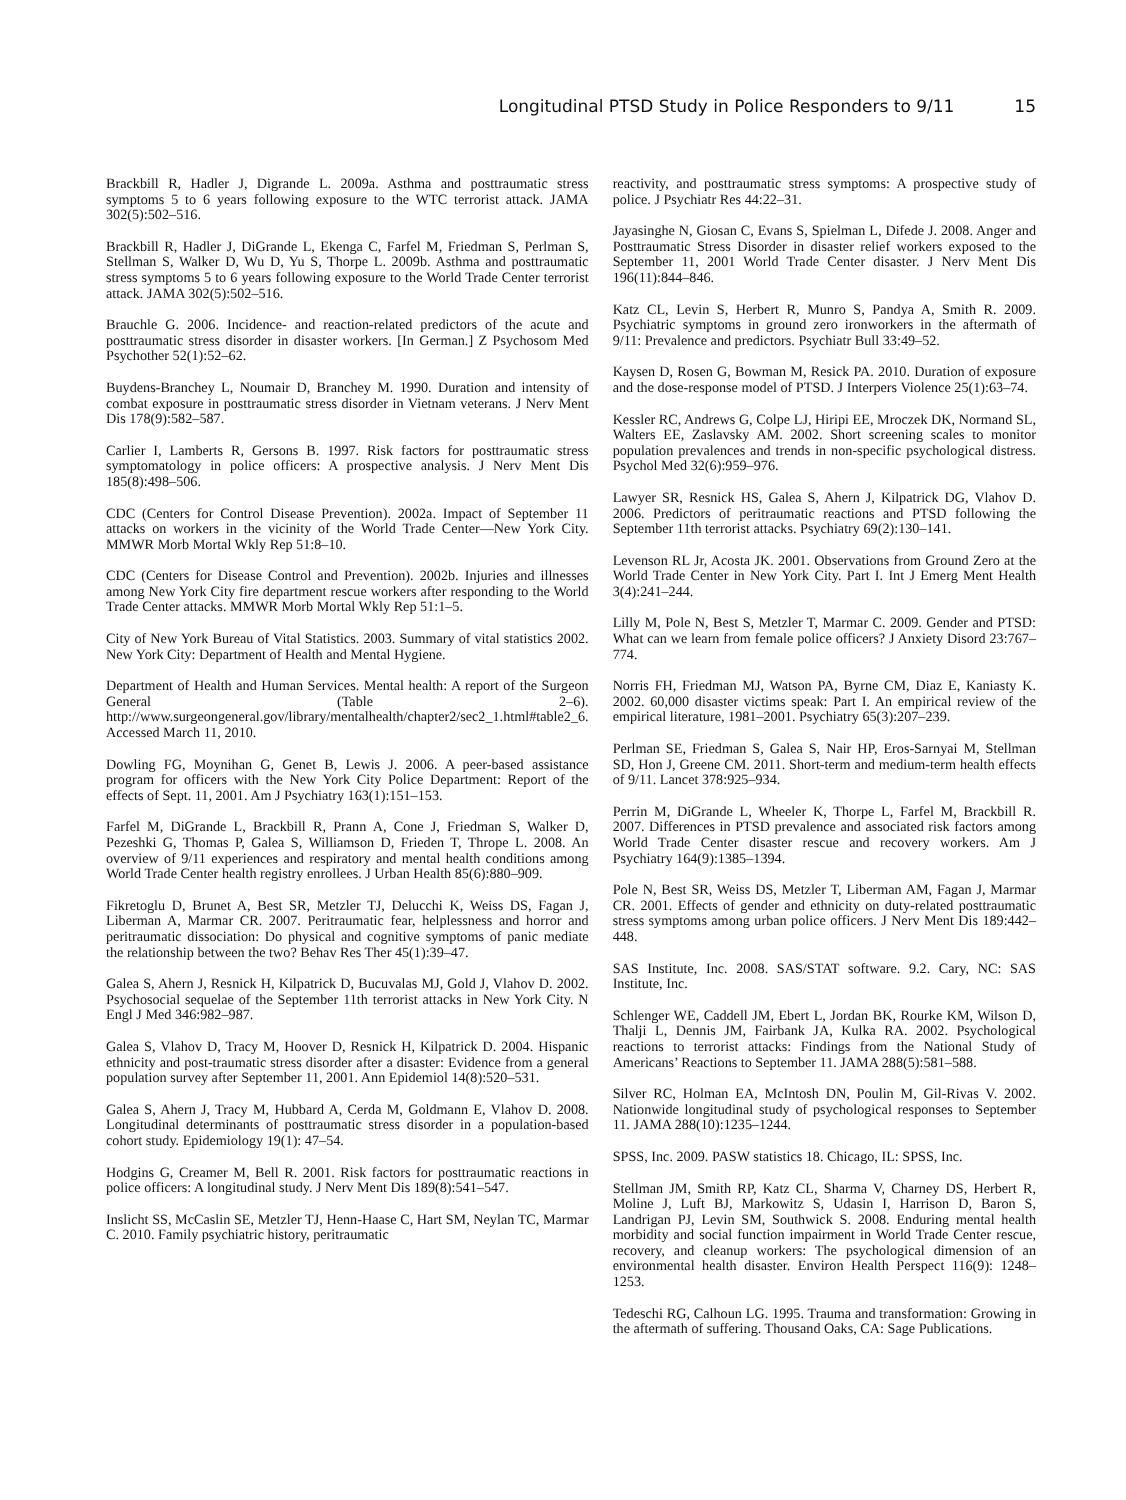Longitudinal PTSD Study in Police Responders to 9/11 15
Brackbill R, Hadler J, Digrande L. 2009a. Asthma and posttraumatic stress symptoms 5 to 6 years following exposure to the WTC terrorist attack. JAMA 302(5):502–516.
Brackbill R, Hadler J, DiGrande L, Ekenga C, Farfel M, Friedman S, Perlman S, Stellman S, Walker D, Wu D, Yu S, Thorpe L. 2009b. Asthma and posttraumatic stress symptoms 5 to 6 years following exposure to the World Trade Center terrorist attack. JAMA 302(5):502–516.
Brauchle G. 2006. Incidence- and reaction-related predictors of the acute and posttraumatic stress disorder in disaster workers. [In German.] Z Psychosom Med Psychother 52(1):52–62.
Buydens-Branchey L, Noumair D, Branchey M. 1990. Duration and intensity of combat exposure in posttraumatic stress disorder in Vietnam veterans. J Nerv Ment Dis 178(9):582–587.
Carlier I, Lamberts R, Gersons B. 1997. Risk factors for posttraumatic stress symptomatology in police officers: A prospective analysis. J Nerv Ment Dis 185(8):498–506.
CDC (Centers for Control Disease Prevention). 2002a. Impact of September 11 attacks on workers in the vicinity of the World Trade Center—New York City. MMWR Morb Mortal Wkly Rep 51:8–10.
CDC (Centers for Disease Control and Prevention). 2002b. Injuries and illnesses among New York City fire department rescue workers after responding to the World Trade Center attacks. MMWR Morb Mortal Wkly Rep 51:1–5.
City of New York Bureau of Vital Statistics. 2003. Summary of vital statistics 2002. New York City: Department of Health and Mental Hygiene.
Department of Health and Human Services. Mental health: A report of the Surgeon General (Table 2–6). http://www.surgeongeneral.gov/library/mentalhealth/chapter2/sec2_1.html#table2_6. Accessed March 11, 2010.
Dowling FG, Moynihan G, Genet B, Lewis J. 2006. A peer-based assistance program for officers with the New York City Police Department: Report of the effects of Sept. 11, 2001. Am J Psychiatry 163(1):151–153.
Farfel M, DiGrande L, Brackbill R, Prann A, Cone J, Friedman S, Walker D, Pezeshki G, Thomas P, Galea S, Williamson D, Frieden T, Thrope L. 2008. An overview of 9/11 experiences and respiratory and mental health conditions among World Trade Center health registry enrollees. J Urban Health 85(6):880–909.
Fikretoglu D, Brunet A, Best SR, Metzler TJ, Delucchi K, Weiss DS, Fagan J, Liberman A, Marmar CR. 2007. Peritraumatic fear, helplessness and horror and peritraumatic dissociation: Do physical and cognitive symptoms of panic mediate the relationship between the two? Behav Res Ther 45(1):39–47.
Galea S, Ahern J, Resnick H, Kilpatrick D, Bucuvalas MJ, Gold J, Vlahov D. 2002. Psychosocial sequelae of the September 11th terrorist attacks in New York City. N Engl J Med 346:982–987.
Galea S, Vlahov D, Tracy M, Hoover D, Resnick H, Kilpatrick D. 2004. Hispanic ethnicity and post-traumatic stress disorder after a disaster: Evidence from a general population survey after September 11, 2001. Ann Epidemiol 14(8):520–531.
Galea S, Ahern J, Tracy M, Hubbard A, Cerda M, Goldmann E, Vlahov D. 2008. Longitudinal determinants of posttraumatic stress disorder in a population-based cohort study. Epidemiology 19(1): 47–54.
Hodgins G, Creamer M, Bell R. 2001. Risk factors for posttraumatic reactions in police officers: A longitudinal study. J Nerv Ment Dis 189(8):541–547.
Inslicht SS, McCaslin SE, Metzler TJ, Henn-Haase C, Hart SM, Neylan TC, Marmar C. 2010. Family psychiatric history, peritraumatic
reactivity, and posttraumatic stress symptoms: A prospective study of police. J Psychiatr Res 44:22–31.
Jayasinghe N, Giosan C, Evans S, Spielman L, Difede J. 2008. Anger and Posttraumatic Stress Disorder in disaster relief workers exposed to the September 11, 2001 World Trade Center disaster. J Nerv Ment Dis 196(11):844–846.
Katz CL, Levin S, Herbert R, Munro S, Pandya A, Smith R. 2009. Psychiatric symptoms in ground zero ironworkers in the aftermath of 9/11: Prevalence and predictors. Psychiatr Bull 33:49–52.
Kaysen D, Rosen G, Bowman M, Resick PA. 2010. Duration of exposure and the dose-response model of PTSD. J Interpers Violence 25(1):63–74.
Kessler RC, Andrews G, Colpe LJ, Hiripi EE, Mroczek DK, Normand SL, Walters EE, Zaslavsky AM. 2002. Short screening scales to monitor population prevalences and trends in non-specific psychological distress. Psychol Med 32(6):959–976.
Lawyer SR, Resnick HS, Galea S, Ahern J, Kilpatrick DG, Vlahov D. 2006. Predictors of peritraumatic reactions and PTSD following the September 11th terrorist attacks. Psychiatry 69(2):130–141.
Levenson RL Jr, Acosta JK. 2001. Observations from Ground Zero at the World Trade Center in New York City. Part I. Int J Emerg Ment Health 3(4):241–244.
Lilly M, Pole N, Best S, Metzler T, Marmar C. 2009. Gender and PTSD: What can we learn from female police officers? J Anxiety Disord 23:767–774.
Norris FH, Friedman MJ, Watson PA, Byrne CM, Diaz E, Kaniasty K. 2002. 60,000 disaster victims speak: Part I. An empirical review of the empirical literature, 1981–2001. Psychiatry 65(3):207–239.
Perlman SE, Friedman S, Galea S, Nair HP, Eros-Sarnyai M, Stellman SD, Hon J, Greene CM. 2011. Short-term and medium-term health effects of 9/11. Lancet 378:925–934.
Perrin M, DiGrande L, Wheeler K, Thorpe L, Farfel M, Brackbill R. 2007. Differences in PTSD prevalence and associated risk factors among World Trade Center disaster rescue and recovery workers. Am J Psychiatry 164(9):1385–1394.
Pole N, Best SR, Weiss DS, Metzler T, Liberman AM, Fagan J, Marmar CR. 2001. Effects of gender and ethnicity on duty-related posttraumatic stress symptoms among urban police officers. J Nerv Ment Dis 189:442–448.
SAS Institute, Inc. 2008. SAS/STAT software. 9.2. Cary, NC: SAS Institute, Inc.
Schlenger WE, Caddell JM, Ebert L, Jordan BK, Rourke KM, Wilson D, Thalji L, Dennis JM, Fairbank JA, Kulka RA. 2002. Psychological reactions to terrorist attacks: Findings from the National Study of Americans’ Reactions to September 11. JAMA 288(5):581–588.
Silver RC, Holman EA, McIntosh DN, Poulin M, Gil-Rivas V. 2002. Nationwide longitudinal study of psychological responses to September 11. JAMA 288(10):1235–1244.
SPSS, Inc. 2009. PASW statistics 18. Chicago, IL: SPSS, Inc.
Stellman JM, Smith RP, Katz CL, Sharma V, Charney DS, Herbert R, Moline J, Luft BJ, Markowitz S, Udasin I, Harrison D, Baron S, Landrigan PJ, Levin SM, Southwick S. 2008. Enduring mental health morbidity and social function impairment in World Trade Center rescue, recovery, and cleanup workers: The psychological dimension of an environmental health disaster. Environ Health Perspect 116(9): 1248–1253.
Tedeschi RG, Calhoun LG. 1995. Trauma and transformation: Growing in the aftermath of suffering. Thousand Oaks, CA: Sage Publications.